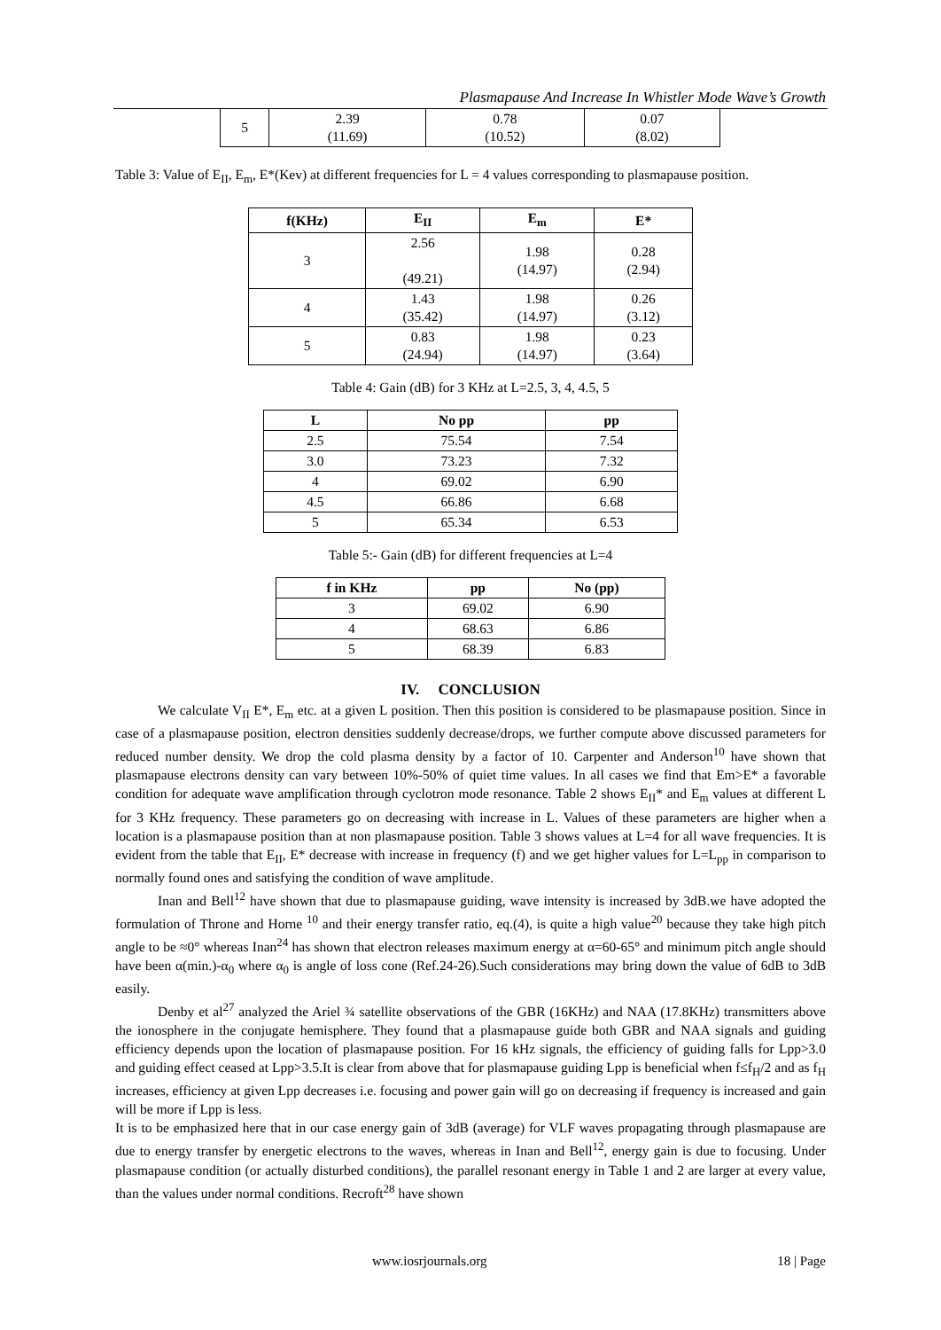Plasmapause And Increase In Whistler Mode Wave’s Growth
| 5 | 2.39 (11.69) | 0.78 (10.52) | 0.07 (8.02) |
Table 3: Value of E<sub>II</sub>, E<sub>m</sub>, E*(Kev) at different frequencies for L = 4 values corresponding to plasmapause position.
| f(KHz) | E<sub>II</sub> | E<sub>m</sub> | E* |
| --- | --- | --- | --- |
| 3 | 2.56 (49.21) | 1.98 (14.97) | 0.28 (2.94) |
| 4 | 1.43 (35.42) | 1.98 (14.97) | 0.26 (3.12) |
| 5 | 0.83 (24.94) | 1.98 (14.97) | 0.23 (3.64) |
Table 4: Gain (dB) for 3 KHz at L=2.5, 3, 4, 4.5, 5
| L | No pp | pp |
| --- | --- | --- |
| 2.5 | 75.54 | 7.54 |
| 3.0 | 73.23 | 7.32 |
| 4 | 69.02 | 6.90 |
| 4.5 | 66.86 | 6.68 |
| 5 | 65.34 | 6.53 |
Table 5:- Gain (dB) for different frequencies at L=4
| f in KHz | pp | No (pp) |
| --- | --- | --- |
| 3 | 69.02 | 6.90 |
| 4 | 68.63 | 6.86 |
| 5 | 68.39 | 6.83 |
IV. CONCLUSION
We calculate V<sub>II</sub> E*, E<sub>m</sub> etc. at a given L position. Then this position is considered to be plasmapause position. Since in case of a plasmapause position, electron densities suddenly decrease/drops, we further compute above discussed parameters for reduced number density. We drop the cold plasma density by a factor of 10. Carpenter and Anderson<sup>10</sup> have shown that plasmapause electrons density can vary between 10%-50% of quiet time values. In all cases we find that Em>E* a favorable condition for adequate wave amplification through cyclotron mode resonance. Table 2 shows E<sub>II</sub>* and E<sub>m</sub> values at different L for 3 KHz frequency. These parameters go on decreasing with increase in L. Values of these parameters are higher when a location is a plasmapause position than at non plasmapause position. Table 3 shows values at L=4 for all wave frequencies. It is evident from the table that E<sub>II</sub>, E* decrease with increase in frequency (f) and we get higher values for L=L<sub>pp</sub> in comparison to normally found ones and satisfying the condition of wave amplitude.
Inan and Bell<sup>12</sup> have shown that due to plasmapause guiding, wave intensity is increased by 3dB.we have adopted the formulation of Throne and Horne <sup>10</sup> and their energy transfer ratio, eq.(4), is quite a high value<sup>20</sup> because they take high pitch angle to be ≈0° whereas Inan<sup>24</sup> has shown that electron releases maximum energy at α=60-65° and minimum pitch angle should have been α(min.)-α<sub>0</sub> where α<sub>0</sub> is angle of loss cone (Ref.24-26).Such considerations may bring down the value of 6dB to 3dB easily.
Denby et al<sup>27</sup> analyzed the Ariel ¾ satellite observations of the GBR (16KHz) and NAA (17.8KHz) transmitters above the ionosphere in the conjugate hemisphere. They found that a plasmapause guide both GBR and NAA signals and guiding efficiency depends upon the location of plasmapause position. For 16 kHz signals, the efficiency of guiding falls for Lpp>3.0 and guiding effect ceased at Lpp>3.5.It is clear from above that for plasmapause guiding Lpp is beneficial when f≤f<sub>H</sub>/2 and as f<sub>H</sub> increases, efficiency at given Lpp decreases i.e. focusing and power gain will go on decreasing if frequency is increased and gain will be more if Lpp is less.
It is to be emphasized here that in our case energy gain of 3dB (average) for VLF waves propagating through plasmapause are due to energy transfer by energetic electrons to the waves, whereas in Inan and Bell<sup>12</sup>, energy gain is due to focusing. Under plasmapause condition (or actually disturbed conditions), the parallel resonant energy in Table 1 and 2 are larger at every value, than the values under normal conditions. Recroft<sup>28</sup> have shown
www.iosrjournals.org 18 | Page